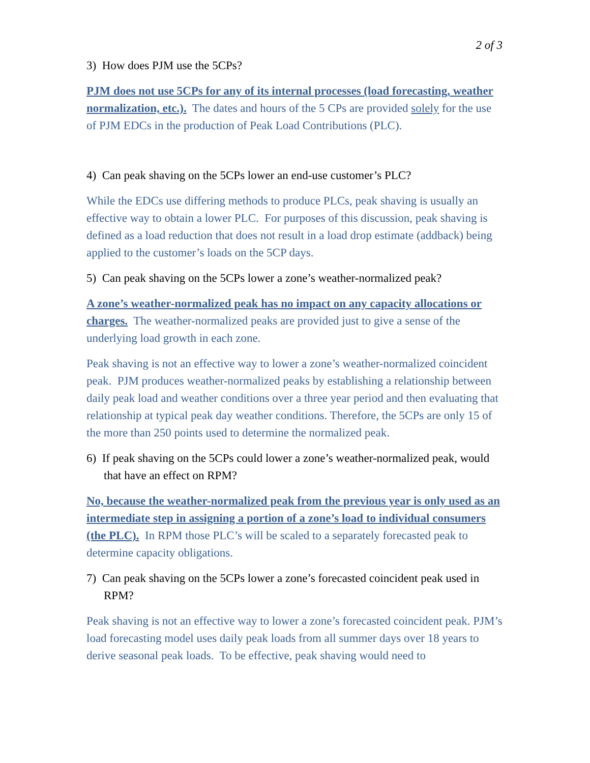2 of 3
3) How does PJM use the 5CPs?
PJM does not use 5CPs for any of its internal processes (load forecasting, weather normalization, etc.). The dates and hours of the 5 CPs are provided solely for the use of PJM EDCs in the production of Peak Load Contributions (PLC).
4) Can peak shaving on the 5CPs lower an end-use customer’s PLC?
While the EDCs use differing methods to produce PLCs, peak shaving is usually an effective way to obtain a lower PLC. For purposes of this discussion, peak shaving is defined as a load reduction that does not result in a load drop estimate (addback) being applied to the customer’s loads on the 5CP days.
5) Can peak shaving on the 5CPs lower a zone’s weather-normalized peak?
A zone’s weather-normalized peak has no impact on any capacity allocations or charges. The weather-normalized peaks are provided just to give a sense of the underlying load growth in each zone.
Peak shaving is not an effective way to lower a zone’s weather-normalized coincident peak. PJM produces weather-normalized peaks by establishing a relationship between daily peak load and weather conditions over a three year period and then evaluating that relationship at typical peak day weather conditions. Therefore, the 5CPs are only 15 of the more than 250 points used to determine the normalized peak.
6) If peak shaving on the 5CPs could lower a zone’s weather-normalized peak, would that have an effect on RPM?
No, because the weather-normalized peak from the previous year is only used as an intermediate step in assigning a portion of a zone’s load to individual consumers (the PLC). In RPM those PLC’s will be scaled to a separately forecasted peak to determine capacity obligations.
7) Can peak shaving on the 5CPs lower a zone’s forecasted coincident peak used in RPM?
Peak shaving is not an effective way to lower a zone’s forecasted coincident peak. PJM’s load forecasting model uses daily peak loads from all summer days over 18 years to derive seasonal peak loads. To be effective, peak shaving would need to